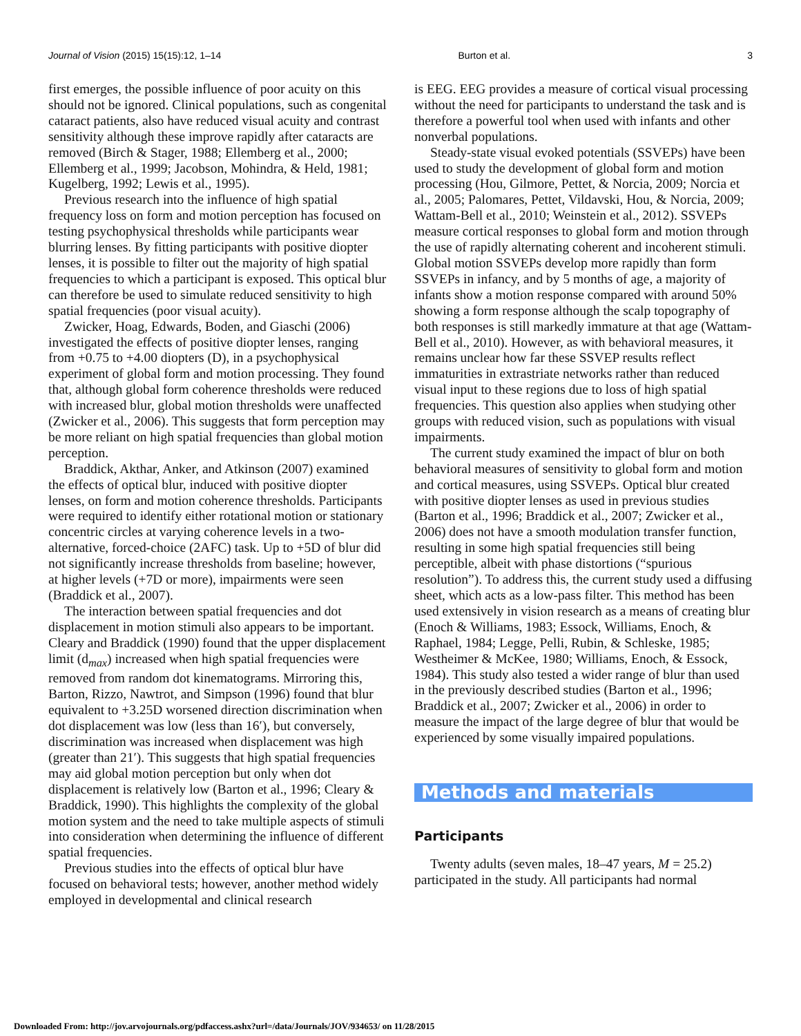Journal of Vision (2015) 15(15):12, 1–14 Burton et al. 3
first emerges, the possible influence of poor acuity on this should not be ignored. Clinical populations, such as congenital cataract patients, also have reduced visual acuity and contrast sensitivity although these improve rapidly after cataracts are removed (Birch & Stager, 1988; Ellemberg et al., 2000; Ellemberg et al., 1999; Jacobson, Mohindra, & Held, 1981; Kugelberg, 1992; Lewis et al., 1995).
Previous research into the influence of high spatial frequency loss on form and motion perception has focused on testing psychophysical thresholds while participants wear blurring lenses. By fitting participants with positive diopter lenses, it is possible to filter out the majority of high spatial frequencies to which a participant is exposed. This optical blur can therefore be used to simulate reduced sensitivity to high spatial frequencies (poor visual acuity).
Zwicker, Hoag, Edwards, Boden, and Giaschi (2006) investigated the effects of positive diopter lenses, ranging from +0.75 to +4.00 diopters (D), in a psychophysical experiment of global form and motion processing. They found that, although global form coherence thresholds were reduced with increased blur, global motion thresholds were unaffected (Zwicker et al., 2006). This suggests that form perception may be more reliant on high spatial frequencies than global motion perception.
Braddick, Akthar, Anker, and Atkinson (2007) examined the effects of optical blur, induced with positive diopter lenses, on form and motion coherence thresholds. Participants were required to identify either rotational motion or stationary concentric circles at varying coherence levels in a two-alternative, forced-choice (2AFC) task. Up to +5D of blur did not significantly increase thresholds from baseline; however, at higher levels (+7D or more), impairments were seen (Braddick et al., 2007).
The interaction between spatial frequencies and dot displacement in motion stimuli also appears to be important. Cleary and Braddick (1990) found that the upper displacement limit (d<sub>max</sub>) increased when high spatial frequencies were removed from random dot kinematograms. Mirroring this, Barton, Rizzo, Nawtrot, and Simpson (1996) found that blur equivalent to +3.25D worsened direction discrimination when dot displacement was low (less than 16′), but conversely, discrimination was increased when displacement was high (greater than 21′). This suggests that high spatial frequencies may aid global motion perception but only when dot displacement is relatively low (Barton et al., 1996; Cleary & Braddick, 1990). This highlights the complexity of the global motion system and the need to take multiple aspects of stimuli into consideration when determining the influence of different spatial frequencies.
Previous studies into the effects of optical blur have focused on behavioral tests; however, another method widely employed in developmental and clinical research
is EEG. EEG provides a measure of cortical visual processing without the need for participants to understand the task and is therefore a powerful tool when used with infants and other nonverbal populations.
Steady-state visual evoked potentials (SSVEPs) have been used to study the development of global form and motion processing (Hou, Gilmore, Pettet, & Norcia, 2009; Norcia et al., 2005; Palomares, Pettet, Vildavski, Hou, & Norcia, 2009; Wattam-Bell et al., 2010; Weinstein et al., 2012). SSVEPs measure cortical responses to global form and motion through the use of rapidly alternating coherent and incoherent stimuli. Global motion SSVEPs develop more rapidly than form SSVEPs in infancy, and by 5 months of age, a majority of infants show a motion response compared with around 50% showing a form response although the scalp topography of both responses is still markedly immature at that age (Wattam-Bell et al., 2010). However, as with behavioral measures, it remains unclear how far these SSVEP results reflect immaturities in extrastriate networks rather than reduced visual input to these regions due to loss of high spatial frequencies. This question also applies when studying other groups with reduced vision, such as populations with visual impairments.
The current study examined the impact of blur on both behavioral measures of sensitivity to global form and motion and cortical measures, using SSVEPs. Optical blur created with positive diopter lenses as used in previous studies (Barton et al., 1996; Braddick et al., 2007; Zwicker et al., 2006) does not have a smooth modulation transfer function, resulting in some high spatial frequencies still being perceptible, albeit with phase distortions (“spurious resolution”). To address this, the current study used a diffusing sheet, which acts as a low-pass filter. This method has been used extensively in vision research as a means of creating blur (Enoch & Williams, 1983; Essock, Williams, Enoch, & Raphael, 1984; Legge, Pelli, Rubin, & Schleske, 1985; Westheimer & McKee, 1980; Williams, Enoch, & Essock, 1984). This study also tested a wider range of blur than used in the previously described studies (Barton et al., 1996; Braddick et al., 2007; Zwicker et al., 2006) in order to measure the impact of the large degree of blur that would be experienced by some visually impaired populations.
Methods and materials
Participants
Twenty adults (seven males, 18–47 years, M = 25.2) participated in the study. All participants had normal
Downloaded From: http://jov.arvojournals.org/pdfaccess.ashx?url=/data/Journals/JOV/934653/ on 11/28/2015